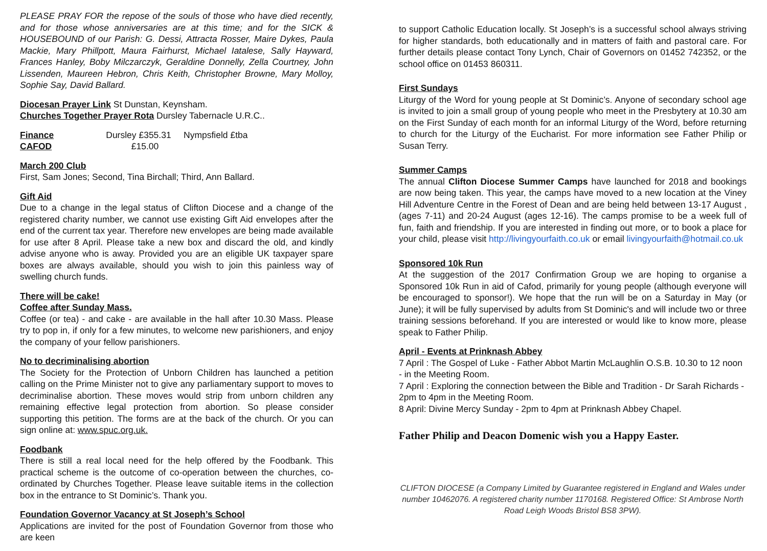PLEASE PRAY FOR the repose of the souls of those who have died recently, and for those whose anniversaries are at this time; and for the SICK & HOUSEBOUND of our Parish: G. Dessi, Attracta Rosser, Maire Dykes, Paula Mackie, Mary Phillpott, Maura Fairhurst, Michael Iatalese, Sally Hayward, Frances Hanley, Boby Milczarczyk, Geraldine Donnelly, Zella Courtney, John Lissenden, Maureen Hebron, Chris Keith, Christopher Browne, Mary Molloy, Sophie Say, David Ballard.
Diocesan Prayer Link St Dunstan, Keynsham.
Churches Together Prayer Rota Dursley Tabernacle U.R.C..
Finance Dursley £355.31 Nympsfield £tba
CAFOD £15.00
March 200 Club
First, Sam Jones; Second, Tina Birchall; Third, Ann Ballard.
Gift Aid
Due to a change in the legal status of Clifton Diocese and a change of the registered charity number, we cannot use existing Gift Aid envelopes after the end of the current tax year. Therefore new envelopes are being made available for use after 8 April. Please take a new box and discard the old, and kindly advise anyone who is away. Provided you are an eligible UK taxpayer spare boxes are always available, should you wish to join this painless way of swelling church funds.
There will be cake!
Coffee after Sunday Mass.
Coffee (or tea) - and cake - are available in the hall after 10.30 Mass. Please try to pop in, if only for a few minutes, to welcome new parishioners, and enjoy the company of your fellow parishioners.
No to decriminalising abortion
The Society for the Protection of Unborn Children has launched a petition calling on the Prime Minister not to give any parliamentary support to moves to decriminalise abortion. These moves would strip from unborn children any remaining effective legal protection from abortion. So please consider supporting this petition. The forms are at the back of the church. Or you can sign online at: www.spuc.org.uk.
Foodbank
There is still a real local need for the help offered by the Foodbank. This practical scheme is the outcome of co-operation between the churches, co-ordinated by Churches Together. Please leave suitable items in the collection box in the entrance to St Dominic’s. Thank you.
Foundation Governor Vacancy at St Joseph’s School
Applications are invited for the post of Foundation Governor from those who are keen
to support Catholic Education locally. St Joseph’s is a successful school always striving for higher standards, both educationally and in matters of faith and pastoral care. For further details please contact Tony Lynch, Chair of Governors on 01452 742352, or the school office on 01453 860311.
First Sundays
Liturgy of the Word for young people at St Dominic’s. Anyone of secondary school age is invited to join a small group of young people who meet in the Presbytery at 10.30 am on the First Sunday of each month for an informal Liturgy of the Word, before returning to church for the Liturgy of the Eucharist. For more information see Father Philip or Susan Terry.
Summer Camps
The annual Clifton Diocese Summer Camps have launched for 2018 and bookings are now being taken. This year, the camps have moved to a new location at the Viney Hill Adventure Centre in the Forest of Dean and are being held between 13-17 August , (ages 7-11) and 20-24 August (ages 12-16). The camps promise to be a week full of fun, faith and friendship. If you are interested in finding out more, or to book a place for your child, please visit http://livingyourfaith.co.uk or email livingyourfaith@hotmail.co.uk
Sponsored 10k Run
At the suggestion of the 2017 Confirmation Group we are hoping to organise a Sponsored 10k Run in aid of Cafod, primarily for young people (although everyone will be encouraged to sponsor!). We hope that the run will be on a Saturday in May (or June); it will be fully supervised by adults from St Dominic's and will include two or three training sessions beforehand. If you are interested or would like to know more, please speak to Father Philip.
April - Events at Prinknash Abbey
7 April : The Gospel of Luke - Father Abbot Martin McLaughlin O.S.B. 10.30 to 12 noon - in the Meeting Room.
7 April : Exploring the connection between the Bible and Tradition - Dr Sarah Richards - 2pm to 4pm in the Meeting Room.
8 April: Divine Mercy Sunday - 2pm to 4pm at Prinknash Abbey Chapel.
Father Philip and Deacon Domenic wish you a Happy Easter.
CLIFTON DIOCESE (a Company Limited by Guarantee registered in England and Wales under number 10462076. A registered charity number 1170168. Registered Office: St Ambrose North Road Leigh Woods Bristol BS8 3PW).